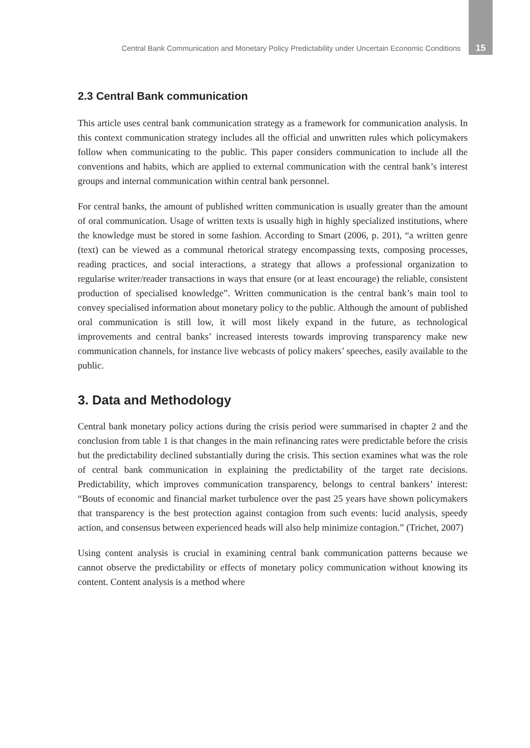Central Bank Communication and Monetary Policy Predictability under Uncertain Economic Conditions 15
2.3 Central Bank communication
This article uses central bank communication strategy as a framework for communication analysis. In this context communication strategy includes all the official and unwritten rules which policymakers follow when communicating to the public. This paper considers communication to include all the conventions and habits, which are applied to external communication with the central bank’s interest groups and internal communication within central bank personnel.
For central banks, the amount of published written communication is usually greater than the amount of oral communication. Usage of written texts is usually high in highly specialized institutions, where the knowledge must be stored in some fashion. According to Smart (2006, p. 201), “a written genre (text) can be viewed as a communal rhetorical strategy encompassing texts, composing processes, reading practices, and social interactions, a strategy that allows a professional organization to regularise writer/reader transactions in ways that ensure (or at least encourage) the reliable, consistent production of specialised knowledge”. Written communication is the central bank’s main tool to convey specialised information about monetary policy to the public. Although the amount of published oral communication is still low, it will most likely expand in the future, as technological improvements and central banks’ increased interests towards improving transparency make new communication channels, for instance live webcasts of policy makers’ speeches, easily available to the public.
3. Data and Methodology
Central bank monetary policy actions during the crisis period were summarised in chapter 2 and the conclusion from table 1 is that changes in the main refinancing rates were predictable before the crisis but the predictability declined substantially during the crisis. This section examines what was the role of central bank communication in explaining the predictability of the target rate decisions. Predictability, which improves communication transparency, belongs to central bankers’ interest: “Bouts of economic and financial market turbulence over the past 25 years have shown policymakers that transparency is the best protection against contagion from such events: lucid analysis, speedy action, and consensus between experienced heads will also help minimize contagion.” (Trichet, 2007)
Using content analysis is crucial in examining central bank communication patterns because we cannot observe the predictability or effects of monetary policy communication without knowing its content. Content analysis is a method where